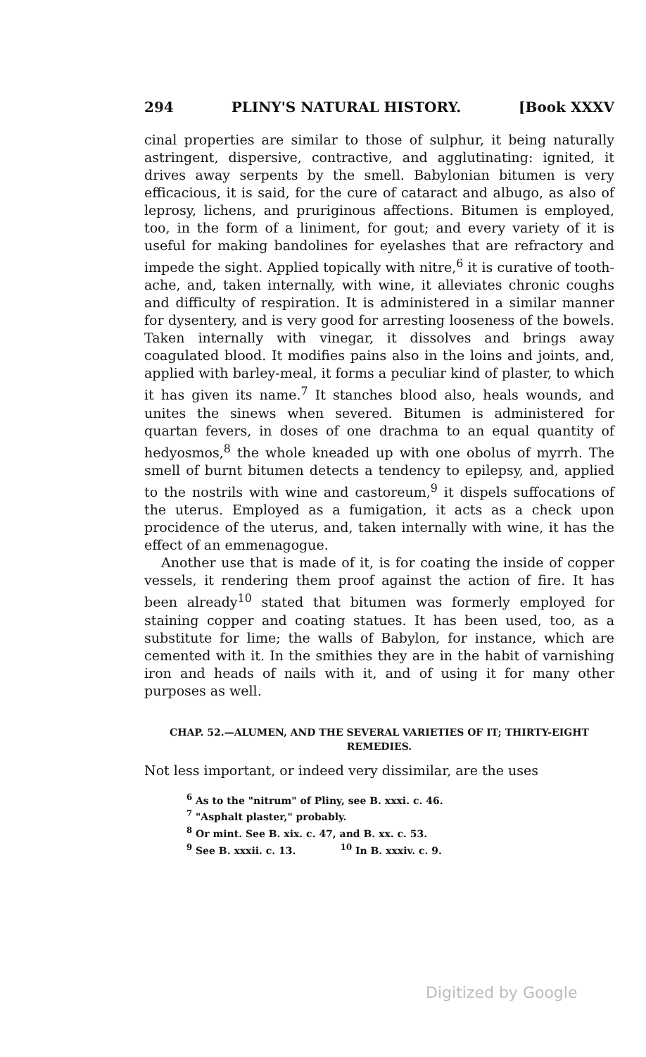294 PLINY'S NATURAL HISTORY. [Book XXXV
cinal properties are similar to those of sulphur, it being naturally astringent, dispersive, contractive, and agglutinating: ignited, it drives away serpents by the smell. Babylonian bitumen is very efficacious, it is said, for the cure of cataract and albugo, as also of leprosy, lichens, and pruriginous affections. Bitumen is employed, too, in the form of a liniment, for gout; and every variety of it is useful for making bandolines for eyelashes that are refractory and impede the sight. Applied topically with nitre,<sup>6</sup> it is curative of tooth-ache, and, taken internally, with wine, it alleviates chronic coughs and difficulty of respiration. It is administered in a similar manner for dysentery, and is very good for arresting looseness of the bowels. Taken internally with vinegar, it dissolves and brings away coagulated blood. It modifies pains also in the loins and joints, and, applied with barley-meal, it forms a peculiar kind of plaster, to which it has given its name.<sup>7</sup> It stanches blood also, heals wounds, and unites the sinews when severed. Bitumen is administered for quartan fevers, in doses of one drachma to an equal quantity of hedyosmos,<sup>8</sup> the whole kneaded up with one obolus of myrrh. The smell of burnt bitumen detects a tendency to epilepsy, and, applied to the nostrils with wine and castoreum,<sup>9</sup> it dispels suffocations of the uterus. Employed as a fumigation, it acts as a check upon procidence of the uterus, and, taken internally with wine, it has the effect of an emmenagogue.
Another use that is made of it, is for coating the inside of copper vessels, it rendering them proof against the action of fire. It has been already<sup>10</sup> stated that bitumen was formerly employed for staining copper and coating statues. It has been used, too, as a substitute for lime; the walls of Babylon, for instance, which are cemented with it. In the smithies they are in the habit of varnishing iron and heads of nails with it, and of using it for many other purposes as well.
CHAP. 52.—ALUMEN, AND THE SEVERAL VARIETIES OF IT; THIRTY-EIGHT REMEDIES.
Not less important, or indeed very dissimilar, are the uses
<sup>6</sup> As to the "nitrum" of Pliny, see B. xxxi. c. 46.
<sup>7</sup> "Asphalt plaster," probably.
<sup>8</sup> Or mint. See B. xix. c. 47, and B. xx. c. 53.
<sup>9</sup> See B. xxxii. c. 13. <sup>10</sup> In B. xxxiv. c. 9.
Digitized by Google